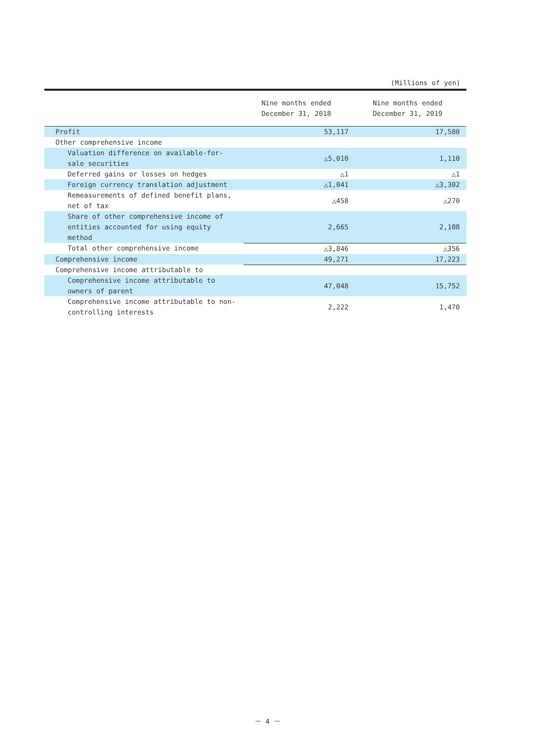(Millions of yen)
| | Nine months ended December 31, 2018 | Nine months ended December 31, 2019 |
| --- | --- | --- |
| Profit | 53,117 | 17,580 |
| Other comprehensive income | | |
| Valuation difference on available-for- sale securities | △5,010 | 1,110 |
| Deferred gains or losses on hedges | △1 | △1 |
| Foreign currency translation adjustment | △1,041 | △3,302 |
| Remeasurements of defined benefit plans, net of tax | △458 | △270 |
| Share of other comprehensive income of entities accounted for using equity method | 2,665 | 2,108 |
| Total other comprehensive income | △3,846 | △356 |
| Comprehensive income | 49,271 | 17,223 |
| Comprehensive income attributable to | | |
| Comprehensive income attributable to owners of parent | 47,048 | 15,752 |
| Comprehensive income attributable to non- controlling interests | 2,222 | 1,470 |
－ 4 －